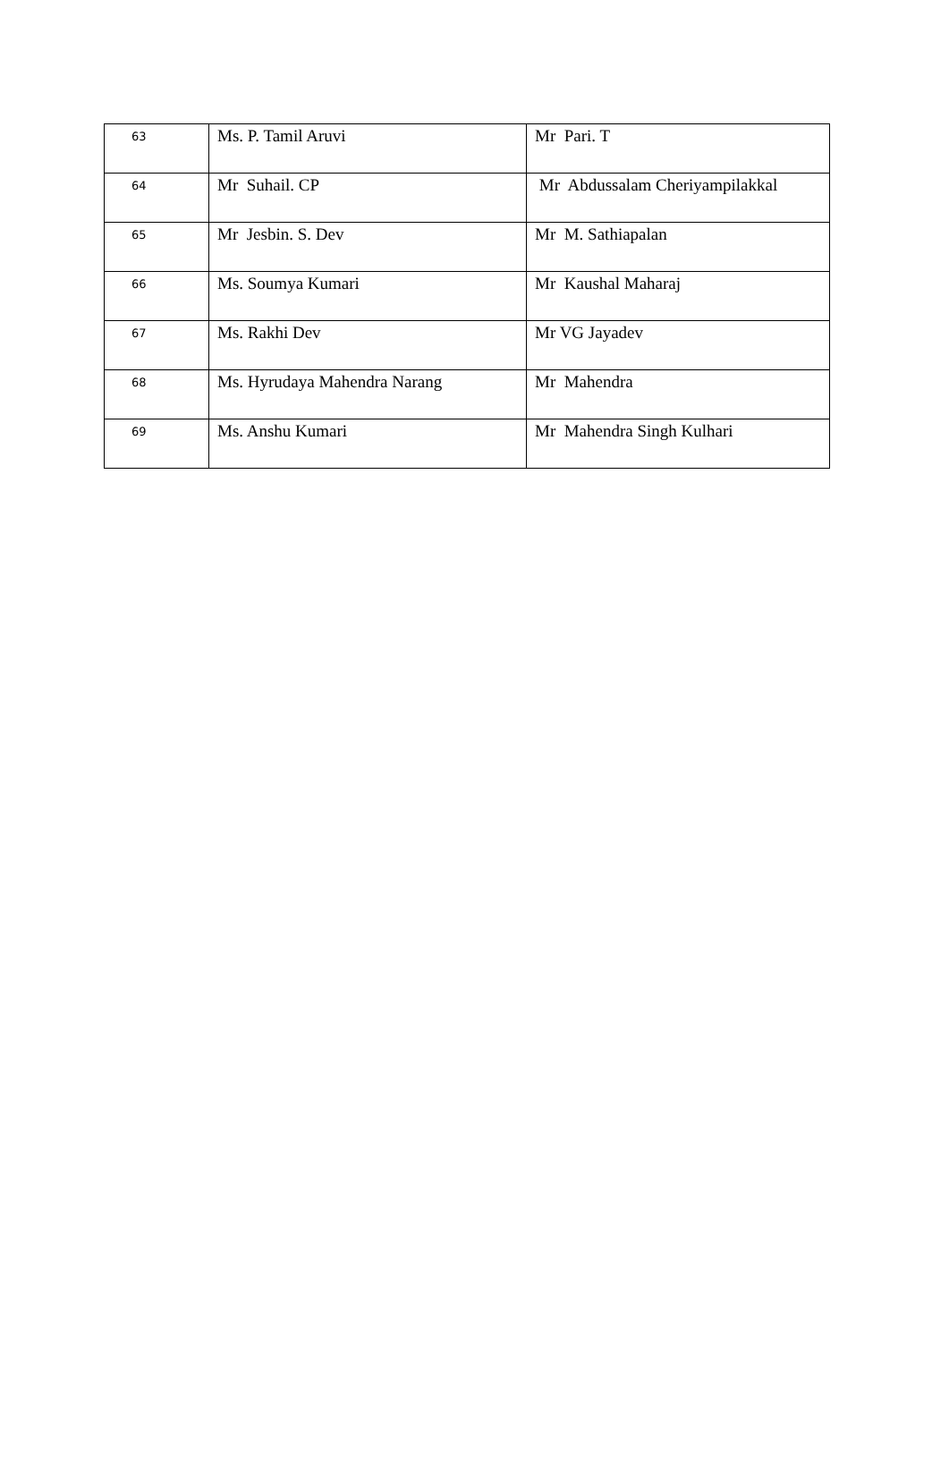| 63 | Ms. P. Tamil Aruvi | Mr Pari. T |
| 64 | Mr Suhail. CP | Mr Abdussalam Cheriyampilakkal |
| 65 | Mr Jesbin. S. Dev | Mr M. Sathiapalan |
| 66 | Ms. Soumya Kumari | Mr Kaushal Maharaj |
| 67 | Ms. Rakhi Dev | Mr VG Jayadev |
| 68 | Ms. Hyrudaya Mahendra Narang | Mr Mahendra |
| 69 | Ms. Anshu Kumari | Mr Mahendra Singh Kulhari |